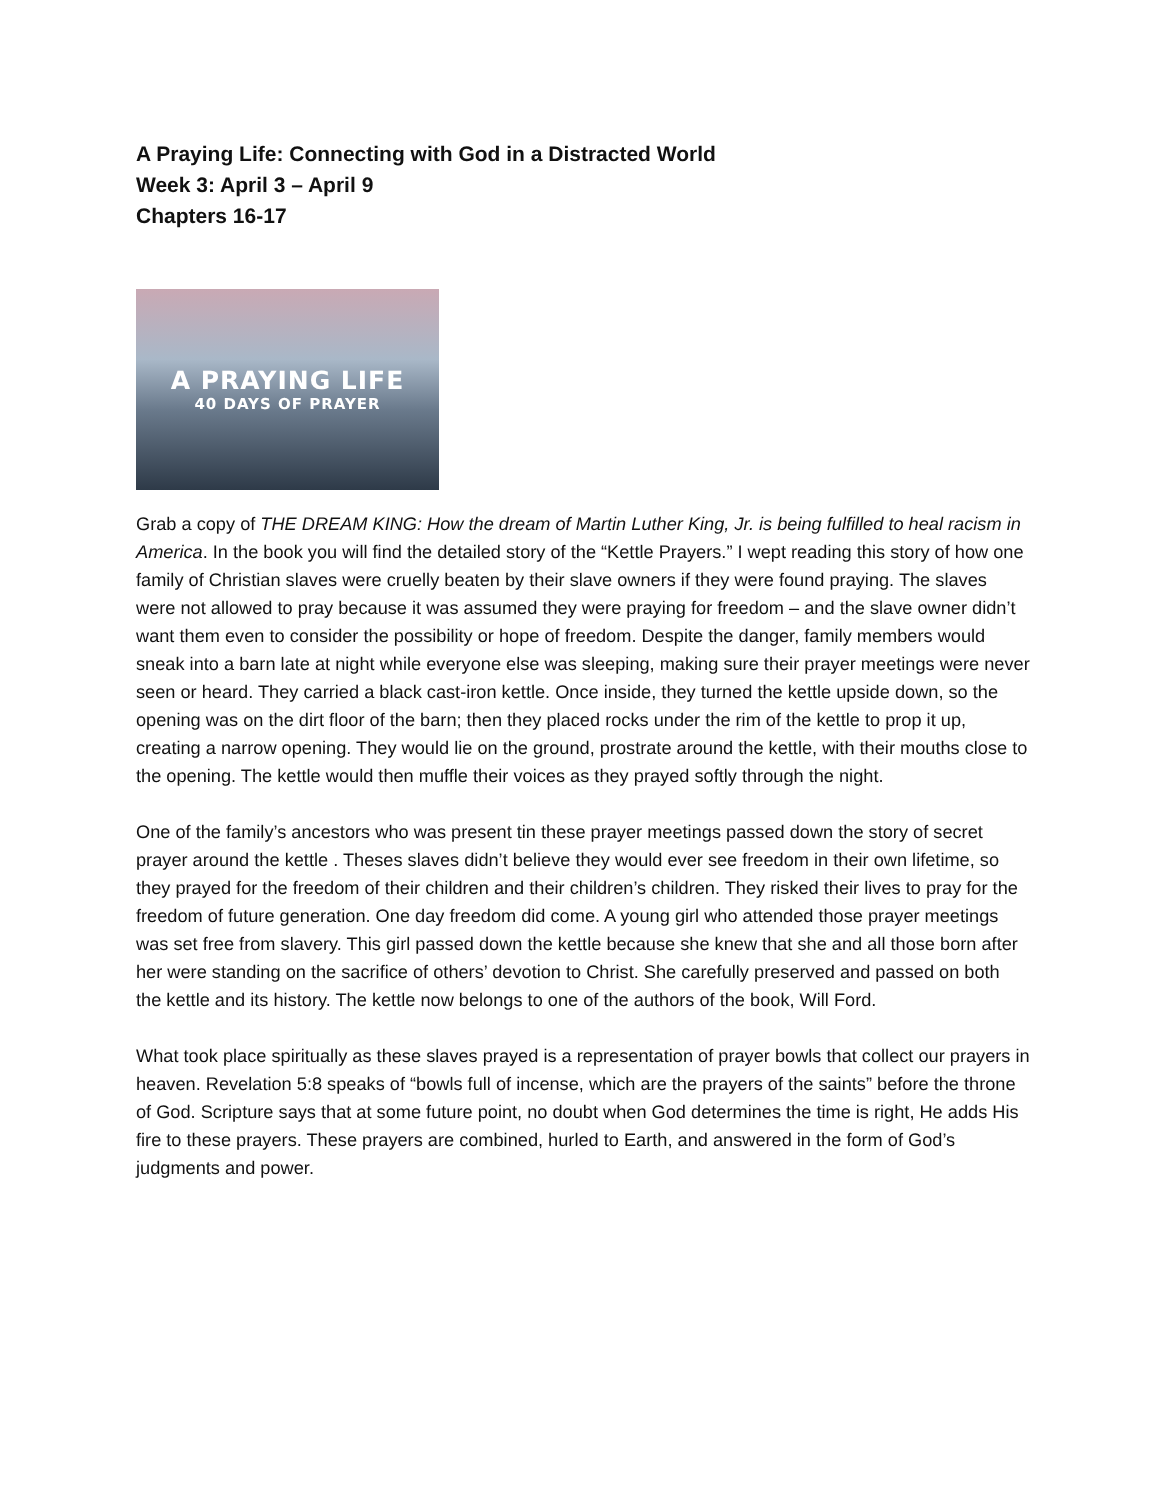A Praying Life: Connecting with God in a Distracted World
Week 3: April 3 – April 9
Chapters 16-17
A PRAYING LIFE
40 DAYS OF PRAYER
Grab a copy of THE DREAM KING: How the dream of Martin Luther King, Jr. is being fulfilled to heal racism in America. In the book you will find the detailed story of the “Kettle Prayers.” I wept reading this story of how one family of Christian slaves were cruelly beaten by their slave owners if they were found praying. The slaves were not allowed to pray because it was assumed they were praying for freedom – and the slave owner didn’t want them even to consider the possibility or hope of freedom. Despite the danger, family members would sneak into a barn late at night while everyone else was sleeping, making sure their prayer meetings were never seen or heard. They carried a black cast-iron kettle. Once inside, they turned the kettle upside down, so the opening was on the dirt floor of the barn; then they placed rocks under the rim of the kettle to prop it up, creating a narrow opening. They would lie on the ground, prostrate around the kettle, with their mouths close to the opening. The kettle would then muffle their voices as they prayed softly through the night.
One of the family’s ancestors who was present tin these prayer meetings passed down the story of secret prayer around the kettle . Theses slaves didn’t believe they would ever see freedom in their own lifetime, so they prayed for the freedom of their children and their children’s children. They risked their lives to pray for the freedom of future generation. One day freedom did come. A young girl who attended those prayer meetings was set free from slavery. This girl passed down the kettle because she knew that she and all those born after her were standing on the sacrifice of others’ devotion to Christ. She carefully preserved and passed on both the kettle and its history. The kettle now belongs to one of the authors of the book, Will Ford.
What took place spiritually as these slaves prayed is a representation of prayer bowls that collect our prayers in heaven. Revelation 5:8 speaks of “bowls full of incense, which are the prayers of the saints” before the throne of God. Scripture says that at some future point, no doubt when God determines the time is right, He adds His fire to these prayers. These prayers are combined, hurled to Earth, and answered in the form of God’s judgments and power.